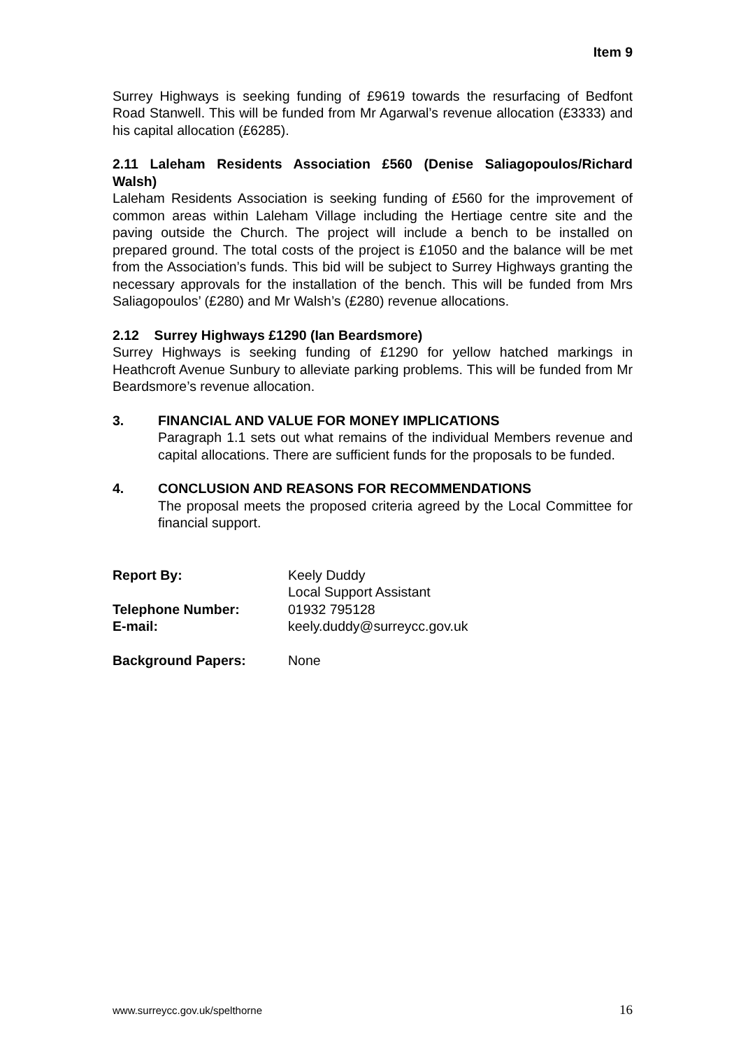Item 9
Surrey Highways is seeking funding of £9619 towards the resurfacing of Bedfont Road Stanwell. This will be funded from Mr Agarwal’s revenue allocation (£3333) and his capital allocation (£6285).
2.11 Laleham Residents Association £560 (Denise Saliagopoulos/Richard Walsh)
Laleham Residents Association is seeking funding of £560 for the improvement of common areas within Laleham Village including the Hertiage centre site and the paving outside the Church. The project will include a bench to be installed on prepared ground. The total costs of the project is £1050 and the balance will be met from the Association’s funds. This bid will be subject to Surrey Highways granting the necessary approvals for the installation of the bench. This will be funded from Mrs Saliagopoulos’ (£280) and Mr Walsh’s (£280) revenue allocations.
2.12 Surrey Highways £1290 (Ian Beardsmore)
Surrey Highways is seeking funding of £1290 for yellow hatched markings in Heathcroft Avenue Sunbury to alleviate parking problems. This will be funded from Mr Beardsmore’s revenue allocation.
3. FINANCIAL AND VALUE FOR MONEY IMPLICATIONS
Paragraph 1.1 sets out what remains of the individual Members revenue and capital allocations. There are sufficient funds for the proposals to be funded.
4. CONCLUSION AND REASONS FOR RECOMMENDATIONS
The proposal meets the proposed criteria agreed by the Local Committee for financial support.
| Report By: | Keely Duddy Local Support Assistant |
| Telephone Number: | 01932 795128 |
| E-mail: | keely.duddy@surreycc.gov.uk |
| Background Papers: | None |
www.surreycc.gov.uk/spelthorne 16